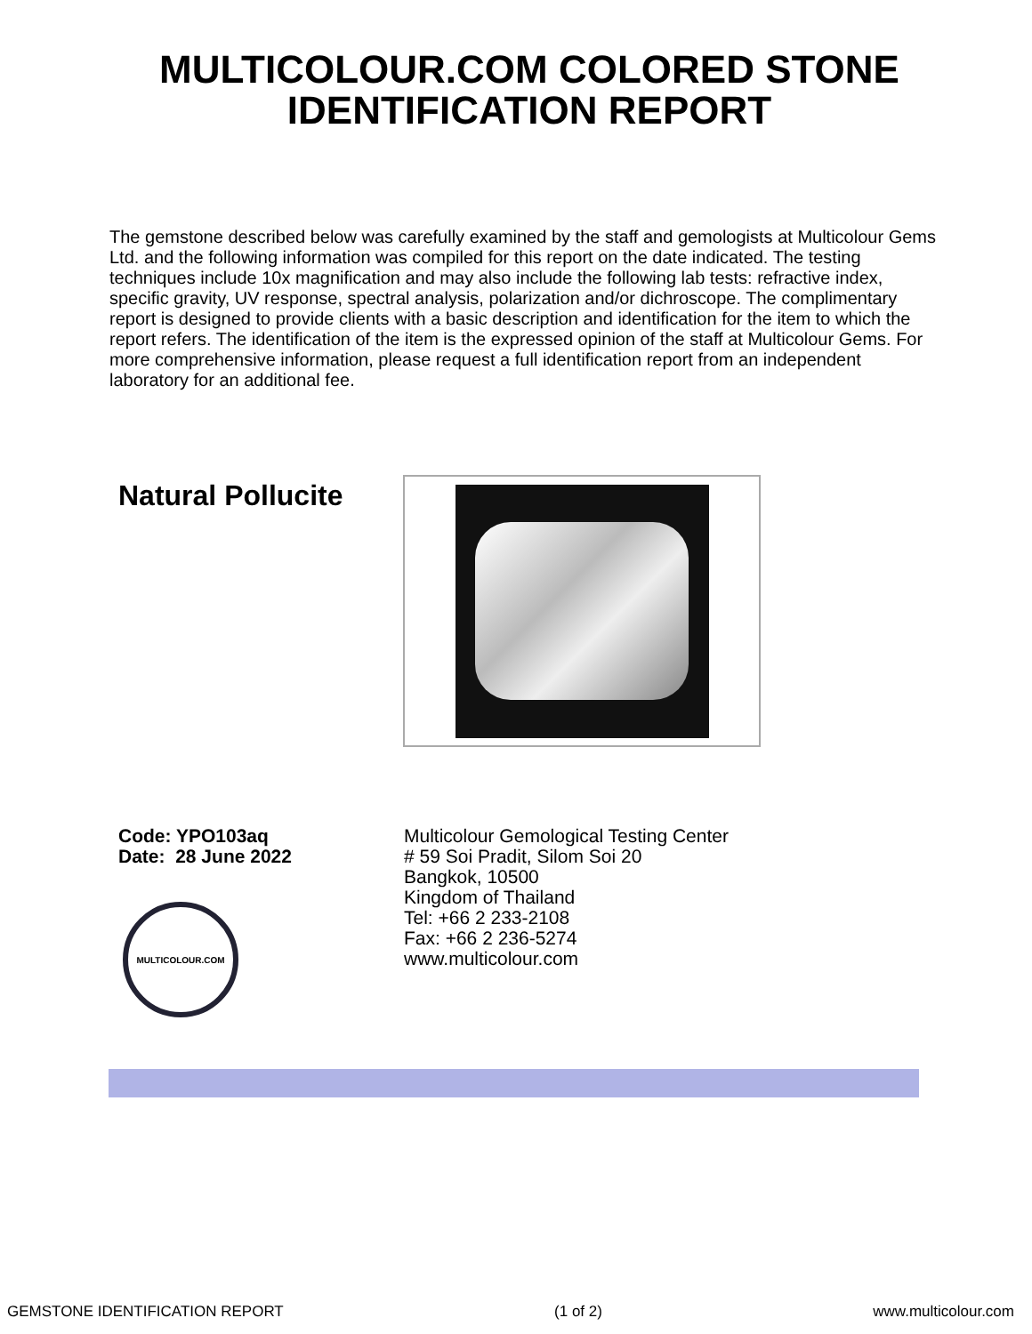MULTICOLOUR.COM COLORED STONE
IDENTIFICATION REPORT
The gemstone described below was carefully examined by the staff and gemologists at Multicolour Gems Ltd. and the following information was compiled for this report on the date indicated. The testing techniques include 10x magnification and may also include the following lab tests: refractive index, specific gravity, UV response, spectral analysis, polarization and/or dichroscope. The complimentary report is designed to provide clients with a basic description and identification for the item to which the report refers. The identification of the item is the expressed opinion of the staff at Multicolour Gems. For more comprehensive information, please request a full identification report from an independent laboratory for an additional fee.
Natural Pollucite
Code: YPO103aq
Date: 28 June 2022
MULTICOLOUR.COM
Multicolour Gemological Testing Center
# 59 Soi Pradit, Silom Soi 20
Bangkok, 10500
Kingdom of Thailand
Tel: +66 2 233-2108
Fax: +66 2 236-5274
www.multicolour.com
GEMSTONE IDENTIFICATION REPORT (1 of 2) www.multicolour.com